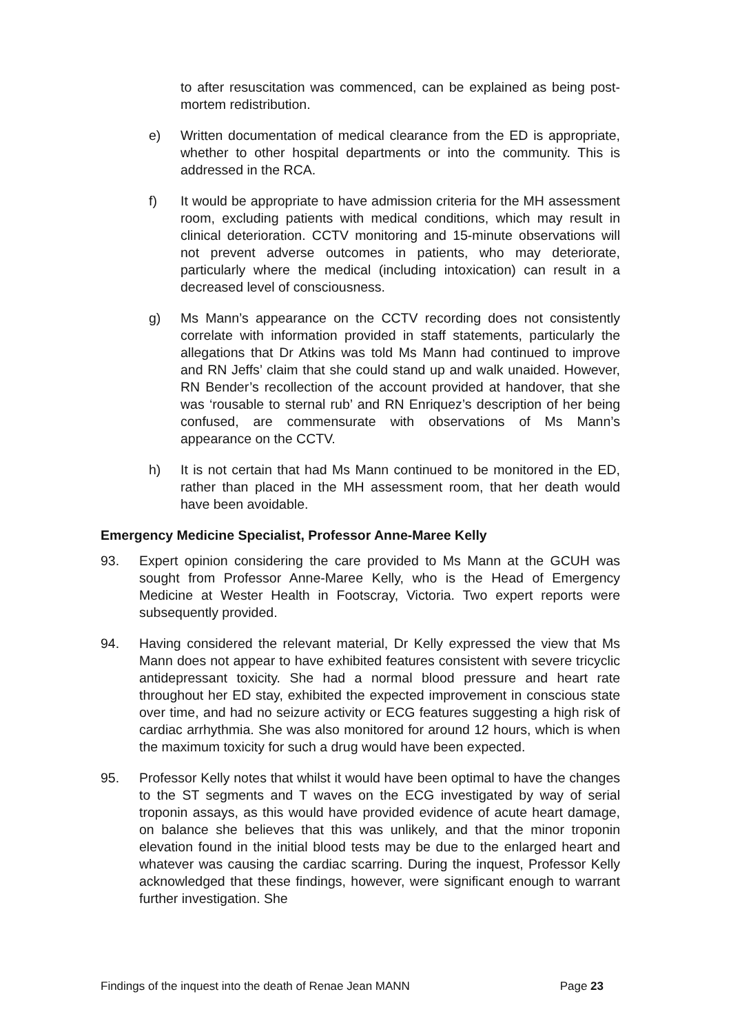to after resuscitation was commenced, can be explained as being post-mortem redistribution.
e) Written documentation of medical clearance from the ED is appropriate, whether to other hospital departments or into the community. This is addressed in the RCA.
f) It would be appropriate to have admission criteria for the MH assessment room, excluding patients with medical conditions, which may result in clinical deterioration. CCTV monitoring and 15-minute observations will not prevent adverse outcomes in patients, who may deteriorate, particularly where the medical (including intoxication) can result in a decreased level of consciousness.
g) Ms Mann’s appearance on the CCTV recording does not consistently correlate with information provided in staff statements, particularly the allegations that Dr Atkins was told Ms Mann had continued to improve and RN Jeffs’ claim that she could stand up and walk unaided. However, RN Bender’s recollection of the account provided at handover, that she was ‘rousable to sternal rub’ and RN Enriquez’s description of her being confused, are commensurate with observations of Ms Mann’s appearance on the CCTV.
h) It is not certain that had Ms Mann continued to be monitored in the ED, rather than placed in the MH assessment room, that her death would have been avoidable.
Emergency Medicine Specialist, Professor Anne-Maree Kelly
93. Expert opinion considering the care provided to Ms Mann at the GCUH was sought from Professor Anne-Maree Kelly, who is the Head of Emergency Medicine at Wester Health in Footscray, Victoria. Two expert reports were subsequently provided.
94. Having considered the relevant material, Dr Kelly expressed the view that Ms Mann does not appear to have exhibited features consistent with severe tricyclic antidepressant toxicity. She had a normal blood pressure and heart rate throughout her ED stay, exhibited the expected improvement in conscious state over time, and had no seizure activity or ECG features suggesting a high risk of cardiac arrhythmia. She was also monitored for around 12 hours, which is when the maximum toxicity for such a drug would have been expected.
95. Professor Kelly notes that whilst it would have been optimal to have the changes to the ST segments and T waves on the ECG investigated by way of serial troponin assays, as this would have provided evidence of acute heart damage, on balance she believes that this was unlikely, and that the minor troponin elevation found in the initial blood tests may be due to the enlarged heart and whatever was causing the cardiac scarring. During the inquest, Professor Kelly acknowledged that these findings, however, were significant enough to warrant further investigation. She
Findings of the inquest into the death of Renae Jean MANN Page 23